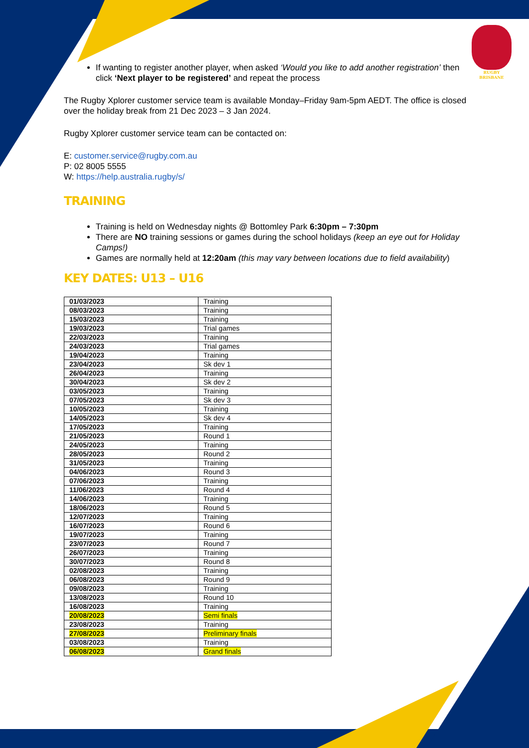RUGBY
BRISBANE
If wanting to register another player, when asked ‘Would you like to add another registration’ then click ‘Next player to be registered’ and repeat the process
The Rugby Xplorer customer service team is available Monday–Friday 9am-5pm AEDT. The office is closed over the holiday break from 21 Dec 2023 – 3 Jan 2024.
Rugby Xplorer customer service team can be contacted on:
E: customer.service@rugby.com.au
P: 02 8005 5555
W: https://help.australia.rugby/s/
TRAINING
Training is held on Wednesday nights @ Bottomley Park 6:30pm – 7:30pm
There are NO training sessions or games during the school holidays (keep an eye out for Holiday Camps!)
Games are normally held at 12:20am (this may vary between locations due to field availability)
KEY DATES: U13 – U16
| 01/03/2023 | Training |
| 08/03/2023 | Training |
| 15/03/2023 | Training |
| 19/03/2023 | Trial games |
| 22/03/2023 | Training |
| 24/03/2023 | Trial games |
| 19/04/2023 | Training |
| 23/04/2023 | Sk dev 1 |
| 26/04/2023 | Training |
| 30/04/2023 | Sk dev 2 |
| 03/05/2023 | Training |
| 07/05/2023 | Sk dev 3 |
| 10/05/2023 | Training |
| 14/05/2023 | Sk dev 4 |
| 17/05/2023 | Training |
| 21/05/2023 | Round 1 |
| 24/05/2023 | Training |
| 28/05/2023 | Round 2 |
| 31/05/2023 | Training |
| 04/06/2023 | Round 3 |
| 07/06/2023 | Training |
| 11/06/2023 | Round 4 |
| 14/06/2023 | Training |
| 18/06/2023 | Round 5 |
| 12/07/2023 | Training |
| 16/07/2023 | Round 6 |
| 19/07/2023 | Training |
| 23/07/2023 | Round 7 |
| 26/07/2023 | Training |
| 30/07/2023 | Round 8 |
| 02/08/2023 | Training |
| 06/08/2023 | Round 9 |
| 09/08/2023 | Training |
| 13/08/2023 | Round 10 |
| 16/08/2023 | Training |
| 20/08/2023 | Semi finals |
| 23/08/2023 | Training |
| 27/08/2023 | Preliminary finals |
| 03/08/2023 | Training |
| 06/08/2023 | Grand finals |